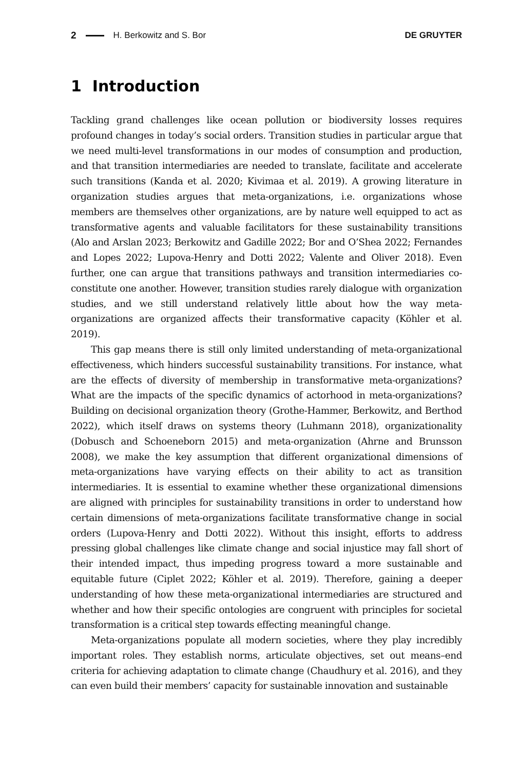2 H. Berkowitz and S. Bor DE GRUYTER
1 Introduction
Tackling grand challenges like ocean pollution or biodiversity losses requires profound changes in today’s social orders. Transition studies in particular argue that we need multi-level transformations in our modes of consumption and production, and that transition intermediaries are needed to translate, facilitate and accelerate such transitions (Kanda et al. 2020; Kivimaa et al. 2019). A growing literature in organization studies argues that meta-organizations, i.e. organizations whose members are themselves other organizations, are by nature well equipped to act as transformative agents and valuable facilitators for these sustainability transitions (Alo and Arslan 2023; Berkowitz and Gadille 2022; Bor and O’Shea 2022; Fernandes and Lopes 2022; Lupova-Henry and Dotti 2022; Valente and Oliver 2018). Even further, one can argue that transitions pathways and transition intermediaries co-constitute one another. However, transition studies rarely dialogue with organization studies, and we still understand relatively little about how the way meta-organizations are organized affects their transformative capacity (Köhler et al. 2019).
This gap means there is still only limited understanding of meta-organizational effectiveness, which hinders successful sustainability transitions. For instance, what are the effects of diversity of membership in transformative meta-organizations? What are the impacts of the specific dynamics of actorhood in meta-organizations? Building on decisional organization theory (Grothe-Hammer, Berkowitz, and Berthod 2022), which itself draws on systems theory (Luhmann 2018), organizationality (Dobusch and Schoeneborn 2015) and meta-organization (Ahrne and Brunsson 2008), we make the key assumption that different organizational dimensions of meta-organizations have varying effects on their ability to act as transition intermediaries. It is essential to examine whether these organizational dimensions are aligned with principles for sustainability transitions in order to understand how certain dimensions of meta-organizations facilitate transformative change in social orders (Lupova-Henry and Dotti 2022). Without this insight, efforts to address pressing global challenges like climate change and social injustice may fall short of their intended impact, thus impeding progress toward a more sustainable and equitable future (Ciplet 2022; Köhler et al. 2019). Therefore, gaining a deeper understanding of how these meta-organizational intermediaries are structured and whether and how their specific ontologies are congruent with principles for societal transformation is a critical step towards effecting meaningful change.
Meta-organizations populate all modern societies, where they play incredibly important roles. They establish norms, articulate objectives, set out means–end criteria for achieving adaptation to climate change (Chaudhury et al. 2016), and they can even build their members’ capacity for sustainable innovation and sustainable